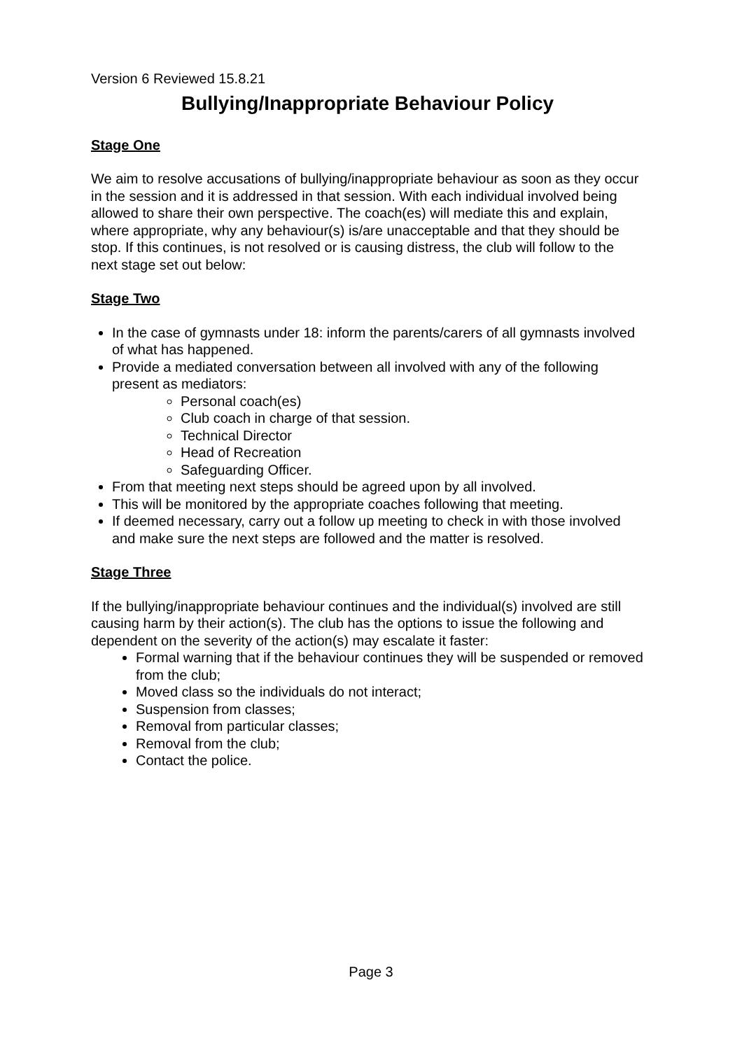Version 6 Reviewed 15.8.21
Bullying/Inappropriate Behaviour Policy
Stage One
We aim to resolve accusations of bullying/inappropriate behaviour as soon as they occur in the session and it is addressed in that session. With each individual involved being allowed to share their own perspective. The coach(es) will mediate this and explain, where appropriate, why any behaviour(s) is/are unacceptable and that they should be stop. If this continues, is not resolved or is causing distress, the club will follow to the next stage set out below:
Stage Two
In the case of gymnasts under 18: inform the parents/carers of all gymnasts involved of what has happened.
Provide a mediated conversation between all involved with any of the following present as mediators:
Personal coach(es)
Club coach in charge of that session.
Technical Director
Head of Recreation
Safeguarding Officer.
From that meeting next steps should be agreed upon by all involved.
This will be monitored by the appropriate coaches following that meeting.
If deemed necessary, carry out a follow up meeting to check in with those involved and make sure the next steps are followed and the matter is resolved.
Stage Three
If the bullying/inappropriate behaviour continues and the individual(s) involved are still causing harm by their action(s). The club has the options to issue the following and dependent on the severity of the action(s) may escalate it faster:
Formal warning that if the behaviour continues they will be suspended or removed from the club;
Moved class so the individuals do not interact;
Suspension from classes;
Removal from particular classes;
Removal from the club;
Contact the police.
Page 3